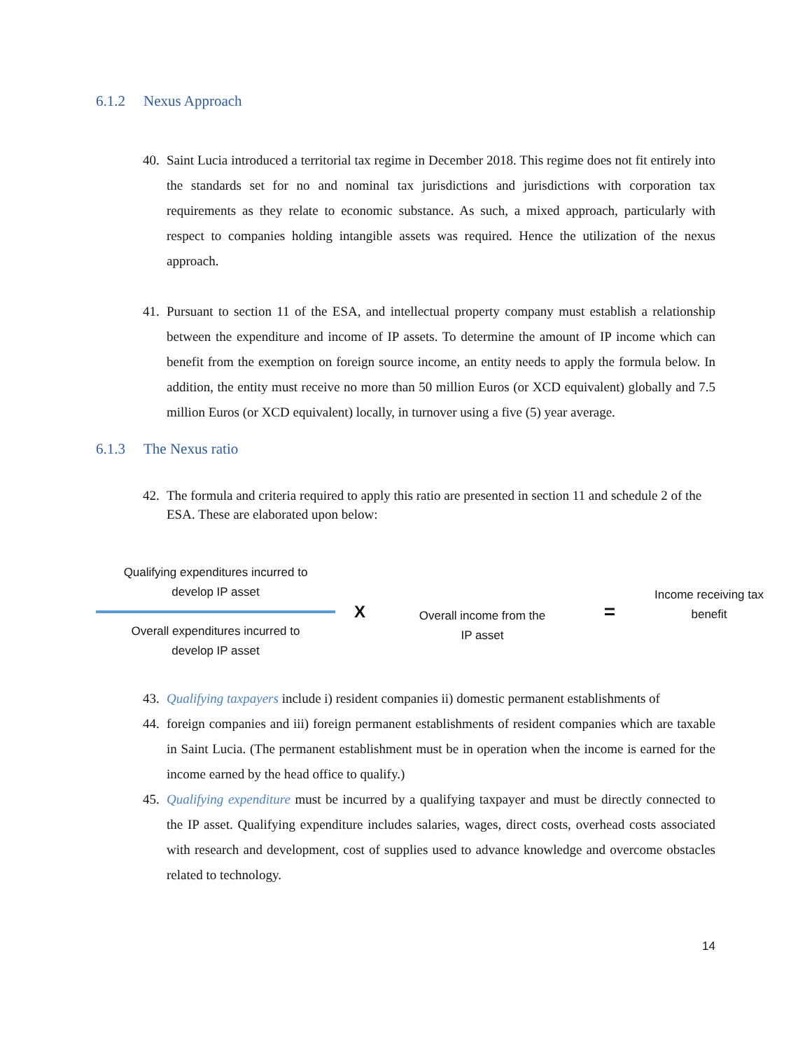6.1.2 Nexus Approach
40.
Saint Lucia introduced a territorial tax regime in December 2018. This regime does not fit entirely into the standards set for no and nominal tax jurisdictions and jurisdictions with corporation tax requirements as they relate to economic substance. As such, a mixed approach, particularly with respect to companies holding intangible assets was required. Hence the utilization of the nexus approach.
41.
Pursuant to section 11 of the ESA, and intellectual property company must establish a relationship between the expenditure and income of IP assets. To determine the amount of IP income which can benefit from the exemption on foreign source income, an entity needs to apply the formula below. In addition, the entity must receive no more than 50 million Euros (or XCD equivalent) globally and 7.5 million Euros (or XCD equivalent) locally, in turnover using a five (5) year average.
6.1.3 The Nexus ratio
42.
The formula and criteria required to apply this ratio are presented in section 11 and schedule 2 of the ESA. These are elaborated upon below:
Qualifying expenditures incurred to
develop IP asset
Overall expenditures incurred to
develop IP asset
X
Overall income from the
IP asset
=
Income receiving tax
benefit
43.
Qualifying taxpayers include i) resident companies ii) domestic permanent establishments of
44.
foreign companies and iii) foreign permanent establishments of resident companies which are taxable in Saint Lucia. (The permanent establishment must be in operation when the income is earned for the income earned by the head office to qualify.)
45.
Qualifying expenditure must be incurred by a qualifying taxpayer and must be directly connected to the IP asset. Qualifying expenditure includes salaries, wages, direct costs, overhead costs associated with research and development, cost of supplies used to advance knowledge and overcome obstacles related to technology.
14